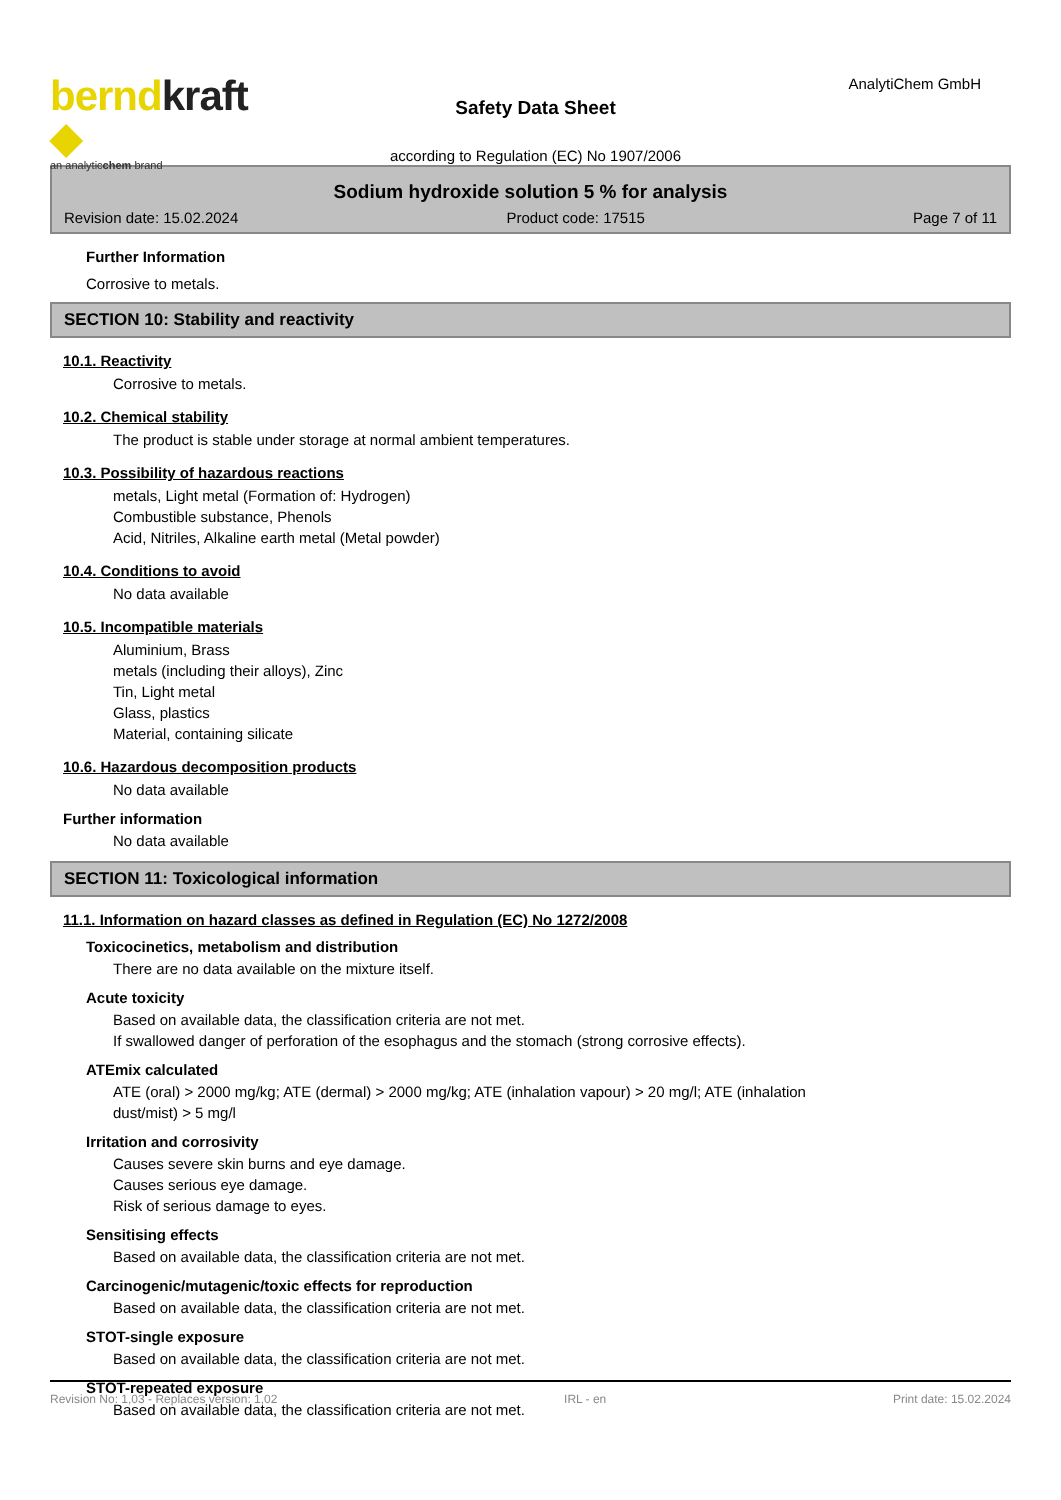berndkraft ◆
an analyticchem brand
Safety Data Sheet
according to Regulation (EC) No 1907/2006
AnalytiChem GmbH
Sodium hydroxide solution 5 % for analysis
Revision date: 15.02.2024 Product code: 17515 Page 7 of 11
Further Information
Corrosive to metals.
SECTION 10: Stability and reactivity
10.1. Reactivity
Corrosive to metals.
10.2. Chemical stability
The product is stable under storage at normal ambient temperatures.
10.3. Possibility of hazardous reactions
metals, Light metal (Formation of: Hydrogen)
Combustible substance, Phenols
Acid, Nitriles, Alkaline earth metal (Metal powder)
10.4. Conditions to avoid
No data available
10.5. Incompatible materials
Aluminium, Brass
metals (including their alloys), Zinc
Tin, Light metal
Glass, plastics
Material, containing silicate
10.6. Hazardous decomposition products
No data available
Further information
No data available
SECTION 11: Toxicological information
11.1. Information on hazard classes as defined in Regulation (EC) No 1272/2008
Toxicocinetics, metabolism and distribution
There are no data available on the mixture itself.
Acute toxicity
Based on available data, the classification criteria are not met.
If swallowed danger of perforation of the esophagus and the stomach (strong corrosive effects).
ATEmix calculated
ATE (oral) > 2000 mg/kg; ATE (dermal) > 2000 mg/kg; ATE (inhalation vapour) > 20 mg/l; ATE (inhalation
dust/mist) > 5 mg/l
Irritation and corrosivity
Causes severe skin burns and eye damage.
Causes serious eye damage.
Risk of serious damage to eyes.
Sensitising effects
Based on available data, the classification criteria are not met.
Carcinogenic/mutagenic/toxic effects for reproduction
Based on available data, the classification criteria are not met.
STOT-single exposure
Based on available data, the classification criteria are not met.
STOT-repeated exposure
Based on available data, the classification criteria are not met.
Revision No: 1,03 - Replaces version: 1,02 IRL - en Print date: 15.02.2024